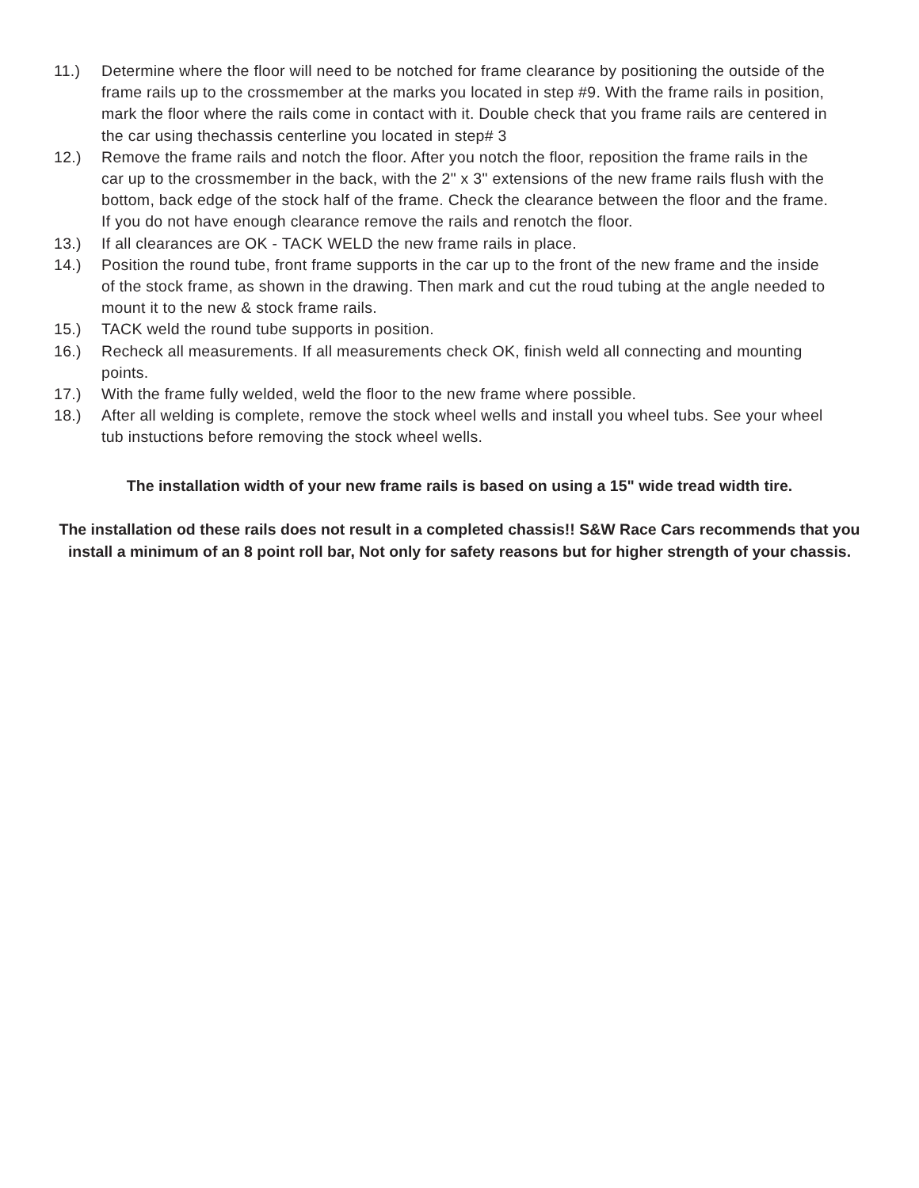11.) Determine where the floor will need to be notched for frame clearance by positioning the outside of the frame rails up to the crossmember at the marks you located in step #9. With the frame rails in position, mark the floor where the rails come in contact with it. Double check that you frame rails are centered in the car using thechassis centerline you located in step# 3
12.) Remove the frame rails and notch the floor. After you notch the floor, reposition the frame rails in the car up to the crossmember in the back, with the 2" x 3" extensions of the new frame rails flush with the bottom, back edge of the stock half of the frame. Check the clearance between the floor and the frame. If you do not have enough clearance remove the rails and renotch the floor.
13.) If all clearances are OK - TACK WELD the new frame rails in place.
14.) Position the round tube, front frame supports in the car up to the front of the new frame and the inside of the stock frame, as shown in the drawing. Then mark and cut the roud tubing at the angle needed to mount it to the new & stock frame rails.
15.) TACK weld the round tube supports in position.
16.) Recheck all measurements. If all measurements check OK, finish weld all connecting and mounting points.
17.) With the frame fully welded, weld the floor to the new frame where possible.
18.) After all welding is complete, remove the stock wheel wells and install you wheel tubs. See your wheel tub instuctions before removing the stock wheel wells.
The installation width of your new frame rails is based on using a 15" wide tread width tire.
The installation od these rails does not result in a completed chassis!! S&W Race Cars recommends that you install a minimum of an 8 point roll bar, Not only for safety reasons but for higher strength of your chassis.